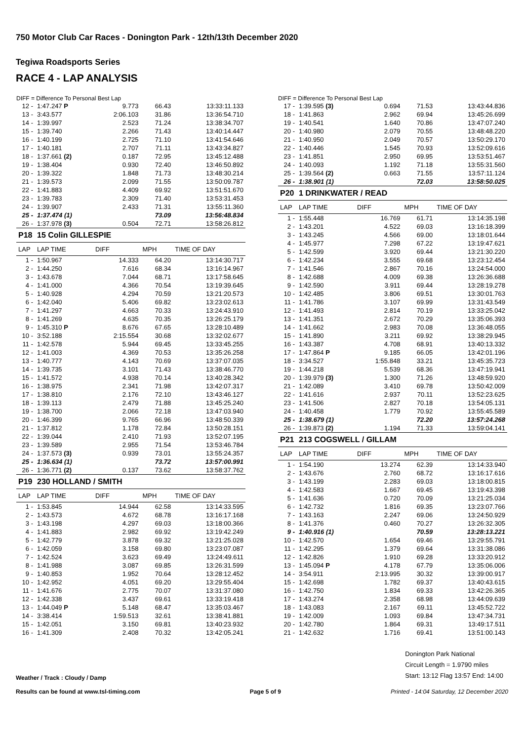750 Motor Club Car Races - Donington Park - 12th/13th December 2020
Tegiwa Roadsports Series
RACE 4 - LAP ANALYSIS
DIFF = Difference To Personal Best Lap
| 12 - | 1:47.247 P | 9.773 | 66.43 | 13:33:11.133 |
| 13 - | 3:43.577 | 2:06.103 | 31.86 | 13:36:54.710 |
| 14 - | 1:39.997 | 2.523 | 71.24 | 13:38:34.707 |
| 15 - | 1:39.740 | 2.266 | 71.43 | 13:40:14.447 |
| 16 - | 1:40.199 | 2.725 | 71.10 | 13:41:54.646 |
| 17 - | 1:40.181 | 2.707 | 71.11 | 13:43:34.827 |
| 18 - | 1:37.661 (2) | 0.187 | 72.95 | 13:45:12.488 |
| 19 - | 1:38.404 | 0.930 | 72.40 | 13:46:50.892 |
| 20 - | 1:39.322 | 1.848 | 71.73 | 13:48:30.214 |
| 21 - | 1:39.573 | 2.099 | 71.55 | 13:50:09.787 |
| 22 - | 1:41.883 | 4.409 | 69.92 | 13:51:51.670 |
| 23 - | 1:39.783 | 2.309 | 71.40 | 13:53:31.453 |
| 24 - | 1:39.907 | 2.433 | 71.31 | 13:55:11.360 |
| 25 - | 1:37.474 (1) | | 73.09 | 13:56:48.834 |
| 26 - | 1:37.978 (3) | 0.504 | 72.71 | 13:58:26.812 |
| P18 | 15 Colin GILLESPIE | | | |
| LAP | LAP TIME | DIFF | MPH | TIME OF DAY |
| 1 - | 1:50.967 | 14.333 | 64.20 | 13:14:30.717 |
| 2 - | 1:44.250 | 7.616 | 68.34 | 13:16:14.967 |
| 3 - | 1:43.678 | 7.044 | 68.71 | 13:17:58.645 |
| 4 - | 1:41.000 | 4.366 | 70.54 | 13:19:39.645 |
| 5 - | 1:40.928 | 4.294 | 70.59 | 13:21:20.573 |
| 6 - | 1:42.040 | 5.406 | 69.82 | 13:23:02.613 |
| 7 - | 1:41.297 | 4.663 | 70.33 | 13:24:43.910 |
| 8 - | 1:41.269 | 4.635 | 70.35 | 13:26:25.179 |
| 9 - | 1:45.310 P | 8.676 | 67.65 | 13:28:10.489 |
| 10 - | 3:52.188 | 2:15.554 | 30.68 | 13:32:02.677 |
| 11 - | 1:42.578 | 5.944 | 69.45 | 13:33:45.255 |
| 12 - | 1:41.003 | 4.369 | 70.53 | 13:35:26.258 |
| 13 - | 1:40.777 | 4.143 | 70.69 | 13:37:07.035 |
| 14 - | 1:39.735 | 3.101 | 71.43 | 13:38:46.770 |
| 15 - | 1:41.572 | 4.938 | 70.14 | 13:40:28.342 |
| 16 - | 1:38.975 | 2.341 | 71.98 | 13:42:07.317 |
| 17 - | 1:38.810 | 2.176 | 72.10 | 13:43:46.127 |
| 18 - | 1:39.113 | 2.479 | 71.88 | 13:45:25.240 |
| 19 - | 1:38.700 | 2.066 | 72.18 | 13:47:03.940 |
| 20 - | 1:46.399 | 9.765 | 66.96 | 13:48:50.339 |
| 21 - | 1:37.812 | 1.178 | 72.84 | 13:50:28.151 |
| 22 - | 1:39.044 | 2.410 | 71.93 | 13:52:07.195 |
| 23 - | 1:39.589 | 2.955 | 71.54 | 13:53:46.784 |
| 24 - | 1:37.573 (3) | 0.939 | 73.01 | 13:55:24.357 |
| 25 - | 1:36.634 (1) | | 73.72 | 13:57:00.991 |
| 26 - | 1:36.771 (2) | 0.137 | 73.62 | 13:58:37.762 |
| P19 | 230 HOLLAND / SMITH | | | |
| LAP | LAP TIME | DIFF | MPH | TIME OF DAY |
| 1 - | 1:53.845 | 14.944 | 62.58 | 13:14:33.595 |
| 2 - | 1:43.573 | 4.672 | 68.78 | 13:16:17.168 |
| 3 - | 1:43.198 | 4.297 | 69.03 | 13:18:00.366 |
| 4 - | 1:41.883 | 2.982 | 69.92 | 13:19:42.249 |
| 5 - | 1:42.779 | 3.878 | 69.32 | 13:21:25.028 |
| 6 - | 1:42.059 | 3.158 | 69.80 | 13:23:07.087 |
| 7 - | 1:42.524 | 3.623 | 69.49 | 13:24:49.611 |
| 8 - | 1:41.988 | 3.087 | 69.85 | 13:26:31.599 |
| 9 - | 1:40.853 | 1.952 | 70.64 | 13:28:12.452 |
| 10 - | 1:42.952 | 4.051 | 69.20 | 13:29:55.404 |
| 11 - | 1:41.676 | 2.775 | 70.07 | 13:31:37.080 |
| 12 - | 1:42.338 | 3.437 | 69.61 | 13:33:19.418 |
| 13 - | 1:44.049 P | 5.148 | 68.47 | 13:35:03.467 |
| 14 - | 3:38.414 | 1:59.513 | 32.61 | 13:38:41.881 |
| 15 - | 1:42.051 | 3.150 | 69.81 | 13:40:23.932 |
| 16 - | 1:41.309 | 2.408 | 70.32 | 13:42:05.241 |
DIFF = Difference To Personal Best Lap
| 17 - | 1:39.595 (3) | 0.694 | 71.53 | 13:43:44.836 |
| 18 - | 1:41.863 | 2.962 | 69.94 | 13:45:26.699 |
| 19 - | 1:40.541 | 1.640 | 70.86 | 13:47:07.240 |
| 20 - | 1:40.980 | 2.079 | 70.55 | 13:48:48.220 |
| 21 - | 1:40.950 | 2.049 | 70.57 | 13:50:29.170 |
| 22 - | 1:40.446 | 1.545 | 70.93 | 13:52:09.616 |
| 23 - | 1:41.851 | 2.950 | 69.95 | 13:53:51.467 |
| 24 - | 1:40.093 | 1.192 | 71.18 | 13:55:31.560 |
| 25 - | 1:39.564 (2) | 0.663 | 71.55 | 13:57:11.124 |
| 26 - | 1:38.901 (1) | | 72.03 | 13:58:50.025 |
| P20 | 1 DRINKWATER / READ | | | |
| LAP | LAP TIME | DIFF | MPH | TIME OF DAY |
| 1 - | 1:55.448 | 16.769 | 61.71 | 13:14:35.198 |
| 2 - | 1:43.201 | 4.522 | 69.03 | 13:16:18.399 |
| 3 - | 1:43.245 | 4.566 | 69.00 | 13:18:01.644 |
| 4 - | 1:45.977 | 7.298 | 67.22 | 13:19:47.621 |
| 5 - | 1:42.599 | 3.920 | 69.44 | 13:21:30.220 |
| 6 - | 1:42.234 | 3.555 | 69.68 | 13:23:12.454 |
| 7 - | 1:41.546 | 2.867 | 70.16 | 13:24:54.000 |
| 8 - | 1:42.688 | 4.009 | 69.38 | 13:26:36.688 |
| 9 - | 1:42.590 | 3.911 | 69.44 | 13:28:19.278 |
| 10 - | 1:42.485 | 3.806 | 69.51 | 13:30:01.763 |
| 11 - | 1:41.786 | 3.107 | 69.99 | 13:31:43.549 |
| 12 - | 1:41.493 | 2.814 | 70.19 | 13:33:25.042 |
| 13 - | 1:41.351 | 2.672 | 70.29 | 13:35:06.393 |
| 14 - | 1:41.662 | 2.983 | 70.08 | 13:36:48.055 |
| 15 - | 1:41.890 | 3.211 | 69.92 | 13:38:29.945 |
| 16 - | 1:43.387 | 4.708 | 68.91 | 13:40:13.332 |
| 17 - | 1:47.864 P | 9.185 | 66.05 | 13:42:01.196 |
| 18 - | 3:34.527 | 1:55.848 | 33.21 | 13:45:35.723 |
| 19 - | 1:44.218 | 5.539 | 68.36 | 13:47:19.941 |
| 20 - | 1:39.979 (3) | 1.300 | 71.26 | 13:48:59.920 |
| 21 - | 1:42.089 | 3.410 | 69.78 | 13:50:42.009 |
| 22 - | 1:41.616 | 2.937 | 70.11 | 13:52:23.625 |
| 23 - | 1:41.506 | 2.827 | 70.18 | 13:54:05.131 |
| 24 - | 1:40.458 | 1.779 | 70.92 | 13:55:45.589 |
| 25 - | 1:38.679 (1) | | 72.20 | 13:57:24.268 |
| 26 - | 1:39.873 (2) | 1.194 | 71.33 | 13:59:04.141 |
| P21 | 213 COGSWELL / GILLAM | | | |
| LAP | LAP TIME | DIFF | MPH | TIME OF DAY |
| 1 - | 1:54.190 | 13.274 | 62.39 | 13:14:33.940 |
| 2 - | 1:43.676 | 2.760 | 68.72 | 13:16:17.616 |
| 3 - | 1:43.199 | 2.283 | 69.03 | 13:18:00.815 |
| 4 - | 1:42.583 | 1.667 | 69.45 | 13:19:43.398 |
| 5 - | 1:41.636 | 0.720 | 70.09 | 13:21:25.034 |
| 6 - | 1:42.732 | 1.816 | 69.35 | 13:23:07.766 |
| 7 - | 1:43.163 | 2.247 | 69.06 | 13:24:50.929 |
| 8 - | 1:41.376 | 0.460 | 70.27 | 13:26:32.305 |
| 9 - | 1:40.916 (1) | | 70.59 | 13:28:13.221 |
| 10 - | 1:42.570 | 1.654 | 69.46 | 13:29:55.791 |
| 11 - | 1:42.295 | 1.379 | 69.64 | 13:31:38.086 |
| 12 - | 1:42.826 | 1.910 | 69.28 | 13:33:20.912 |
| 13 - | 1:45.094 P | 4.178 | 67.79 | 13:35:06.006 |
| 14 - | 3:54.911 | 2:13.995 | 30.32 | 13:39:00.917 |
| 15 - | 1:42.698 | 1.782 | 69.37 | 13:40:43.615 |
| 16 - | 1:42.750 | 1.834 | 69.33 | 13:42:26.365 |
| 17 - | 1:43.274 | 2.358 | 68.98 | 13:44:09.639 |
| 18 - | 1:43.083 | 2.167 | 69.11 | 13:45:52.722 |
| 19 - | 1:42.009 | 1.093 | 69.84 | 13:47:34.731 |
| 20 - | 1:42.780 | 1.864 | 69.31 | 13:49:17.511 |
| 21 - | 1:42.632 | 1.716 | 69.41 | 13:51:00.143 |
Weather / Track : Cloudy / Damp
Donington Park National
Circuit Length = 1.9790 miles
Start: 13:12 Flag 13:57 End: 14:00
Results can be found at www.tsl-timing.com Page 5 of 9 Printed - 14:04 Saturday, 12 December 2020